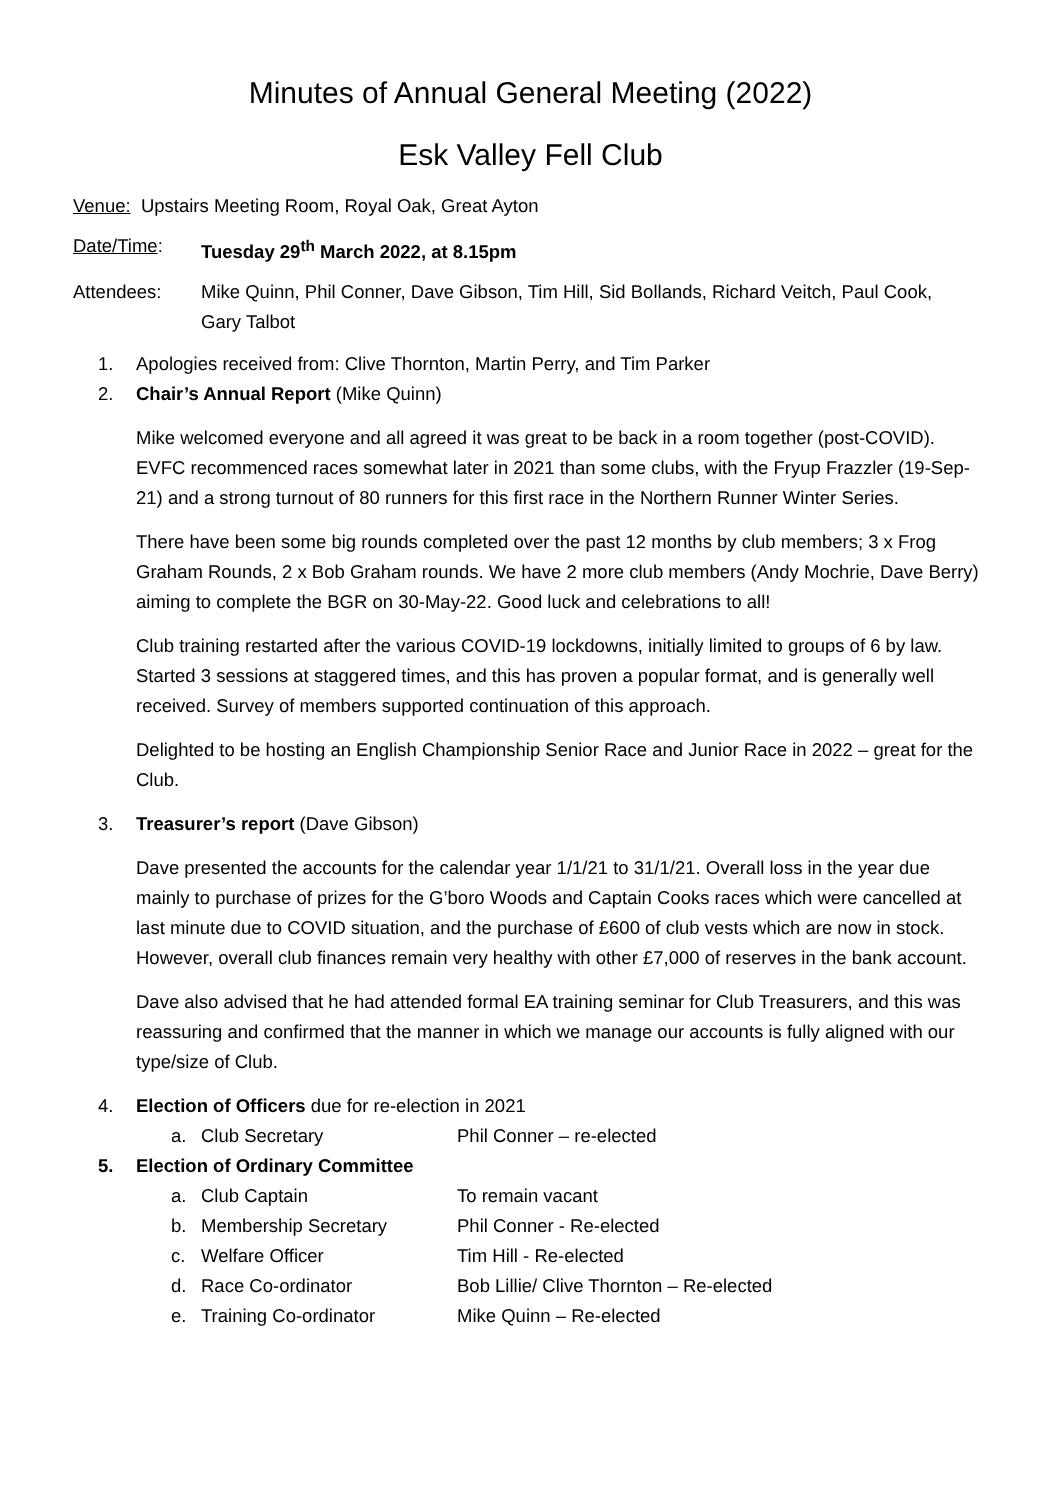Minutes of Annual General Meeting (2022)
Esk Valley Fell Club
Venue: Upstairs Meeting Room, Royal Oak, Great Ayton
Date/Time: Tuesday 29<sup>th</sup> March 2022, at 8.15pm
Attendees: Mike Quinn, Phil Conner, Dave Gibson, Tim Hill, Sid Bollands, Richard Veitch, Paul Cook, Gary Talbot
1. Apologies received from: Clive Thornton, Martin Perry, and Tim Parker
2. Chair’s Annual Report (Mike Quinn)
Mike welcomed everyone and all agreed it was great to be back in a room together (post-COVID). EVFC recommenced races somewhat later in 2021 than some clubs, with the Fryup Frazzler (19-Sep-21) and a strong turnout of 80 runners for this first race in the Northern Runner Winter Series.
There have been some big rounds completed over the past 12 months by club members; 3 x Frog Graham Rounds, 2 x Bob Graham rounds. We have 2 more club members (Andy Mochrie, Dave Berry) aiming to complete the BGR on 30-May-22. Good luck and celebrations to all!
Club training restarted after the various COVID-19 lockdowns, initially limited to groups of 6 by law. Started 3 sessions at staggered times, and this has proven a popular format, and is generally well received. Survey of members supported continuation of this approach.
Delighted to be hosting an English Championship Senior Race and Junior Race in 2022 – great for the Club.
3. Treasurer’s report (Dave Gibson)
Dave presented the accounts for the calendar year 1/1/21 to 31/1/21. Overall loss in the year due mainly to purchase of prizes for the G’boro Woods and Captain Cooks races which were cancelled at last minute due to COVID situation, and the purchase of £600 of club vests which are now in stock. However, overall club finances remain very healthy with other £7,000 of reserves in the bank account.
Dave also advised that he had attended formal EA training seminar for Club Treasurers, and this was reassuring and confirmed that the manner in which we manage our accounts is fully aligned with our type/size of Club.
4. Election of Officers due for re-election in 2021
a. Club Secretary Phil Conner – re-elected
5. Election of Ordinary Committee
a. Club Captain To remain vacant
b. Membership Secretary Phil Conner - Re-elected
c. Welfare Officer Tim Hill - Re-elected
d. Race Co-ordinator Bob Lillie/ Clive Thornton – Re-elected
e. Training Co-ordinator Mike Quinn – Re-elected